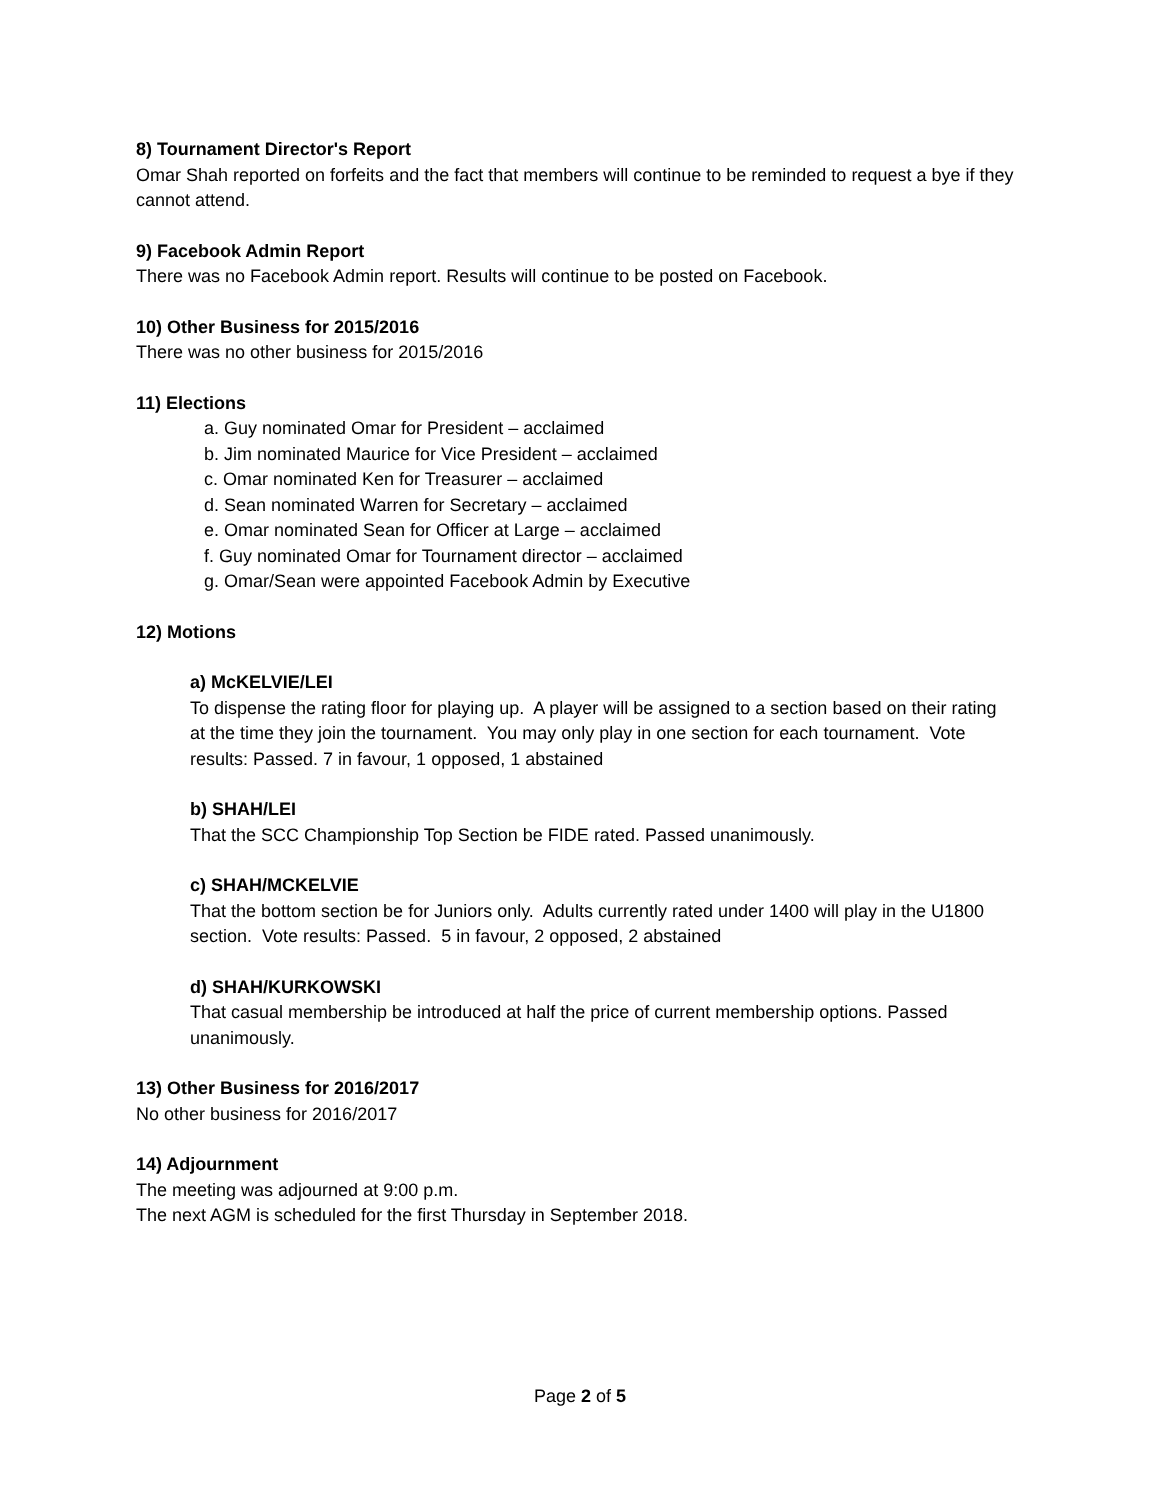8) Tournament Director's Report
Omar Shah reported on forfeits and the fact that members will continue to be reminded to request a bye if they cannot attend.
9) Facebook Admin Report
There was no Facebook Admin report. Results will continue to be posted on Facebook.
10) Other Business for 2015/2016
There was no other business for 2015/2016
11) Elections
a. Guy nominated Omar for President – acclaimed
b. Jim nominated Maurice for Vice President – acclaimed
c. Omar nominated Ken for Treasurer – acclaimed
d. Sean nominated Warren for Secretary – acclaimed
e. Omar nominated Sean for Officer at Large – acclaimed
f. Guy nominated Omar for Tournament director – acclaimed
g. Omar/Sean were appointed Facebook Admin by Executive
12) Motions
a) McKELVIE/LEI
To dispense the rating floor for playing up. A player will be assigned to a section based on their rating at the time they join the tournament. You may only play in one section for each tournament. Vote results: Passed. 7 in favour, 1 opposed, 1 abstained
b) SHAH/LEI
That the SCC Championship Top Section be FIDE rated. Passed unanimously.
c) SHAH/MCKELVIE
That the bottom section be for Juniors only. Adults currently rated under 1400 will play in the U1800 section. Vote results: Passed. 5 in favour, 2 opposed, 2 abstained
d) SHAH/KURKOWSKI
That casual membership be introduced at half the price of current membership options. Passed unanimously.
13) Other Business for 2016/2017
No other business for 2016/2017
14) Adjournment
The meeting was adjourned at 9:00 p.m.
The next AGM is scheduled for the first Thursday in September 2018.
Page 2 of 5